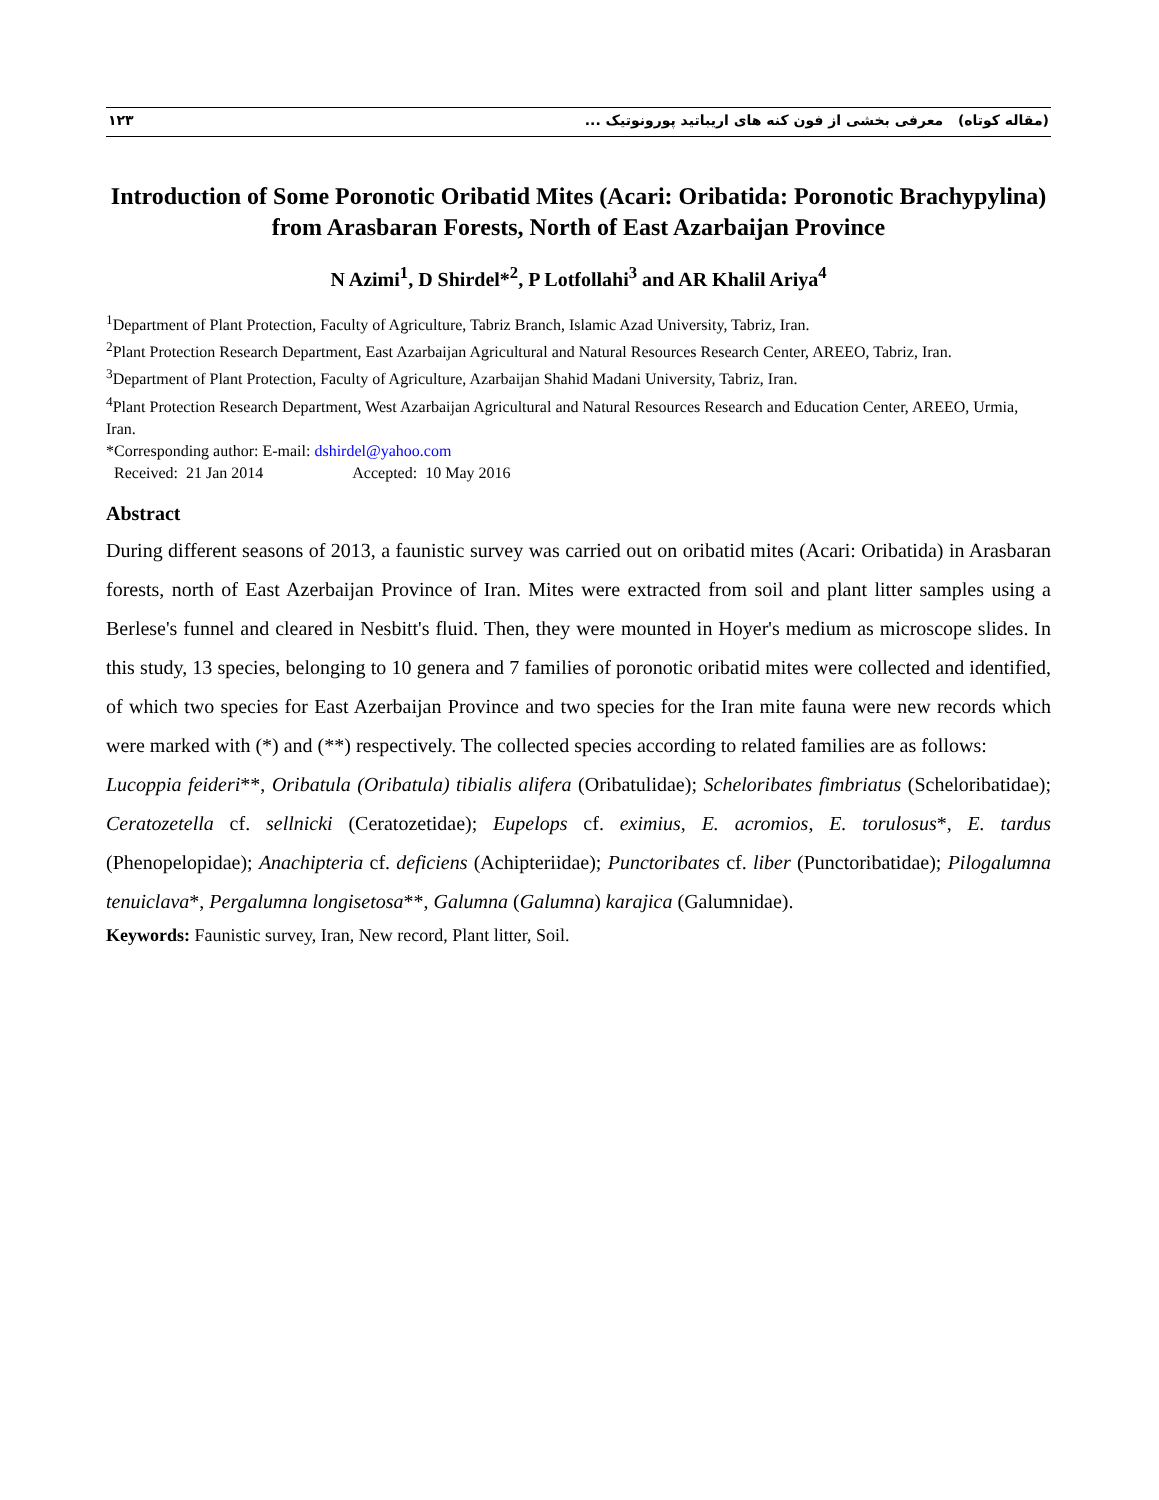١٢٣ (مقاله کوتاه) معرفی بخشی از فون کنه های اریباتید پورونوتیک ...
Introduction of Some Poronotic Oribatid Mites (Acari: Oribatida: Poronotic Brachypylina) from Arasbaran Forests, North of East Azarbaijan Province
N Azimi<sup>1</sup>, D Shirdel*<sup>2</sup>, P Lotfollahi<sup>3</sup> and AR Khalil Ariya<sup>4</sup>
<sup>1</sup> Department of Plant Protection, Faculty of Agriculture, Tabriz Branch, Islamic Azad University, Tabriz, Iran.
<sup>2</sup> Plant Protection Research Department, East Azarbaijan Agricultural and Natural Resources Research Center, AREEO, Tabriz, Iran.
<sup>3</sup> Department of Plant Protection, Faculty of Agriculture, Azarbaijan Shahid Madani University, Tabriz, Iran.
<sup>4</sup> Plant Protection Research Department, West Azarbaijan Agricultural and Natural Resources Research and Education Center, AREEO, Urmia, Iran.
*Corresponding author: E-mail: dshirdel@yahoo.com
Received: 21 Jan 2014 Accepted: 10 May 2016
Abstract
During different seasons of 2013, a faunistic survey was carried out on oribatid mites (Acari: Oribatida) in Arasbaran forests, north of East Azerbaijan Province of Iran. Mites were extracted from soil and plant litter samples using a Berlese's funnel and cleared in Nesbitt's fluid. Then, they were mounted in Hoyer's medium as microscope slides. In this study, 13 species, belonging to 10 genera and 7 families of poronotic oribatid mites were collected and identified, of which two species for East Azerbaijan Province and two species for the Iran mite fauna were new records which were marked with (*) and (**) respectively. The collected species according to related families are as follows:
Lucoppia feideri**, Oribatula (Oribatula) tibialis alifera (Oribatulidae); Scheloribates fimbriatus (Scheloribatidae); Ceratozetella cf. sellnicki (Ceratozetidae); Eupelops cf. eximius, E. acromios, E. torulosus*, E. tardus (Phenopelopidae); Anachipteria cf. deficiens (Achipteriidae); Punctoribates cf. liber (Punctoribatidae); Pilogalumna tenuiclava*, Pergalumna longisetosa**, Galumna (Galumna) karajica (Galumnidae).
Keywords: Faunistic survey, Iran, New record, Plant litter, Soil.